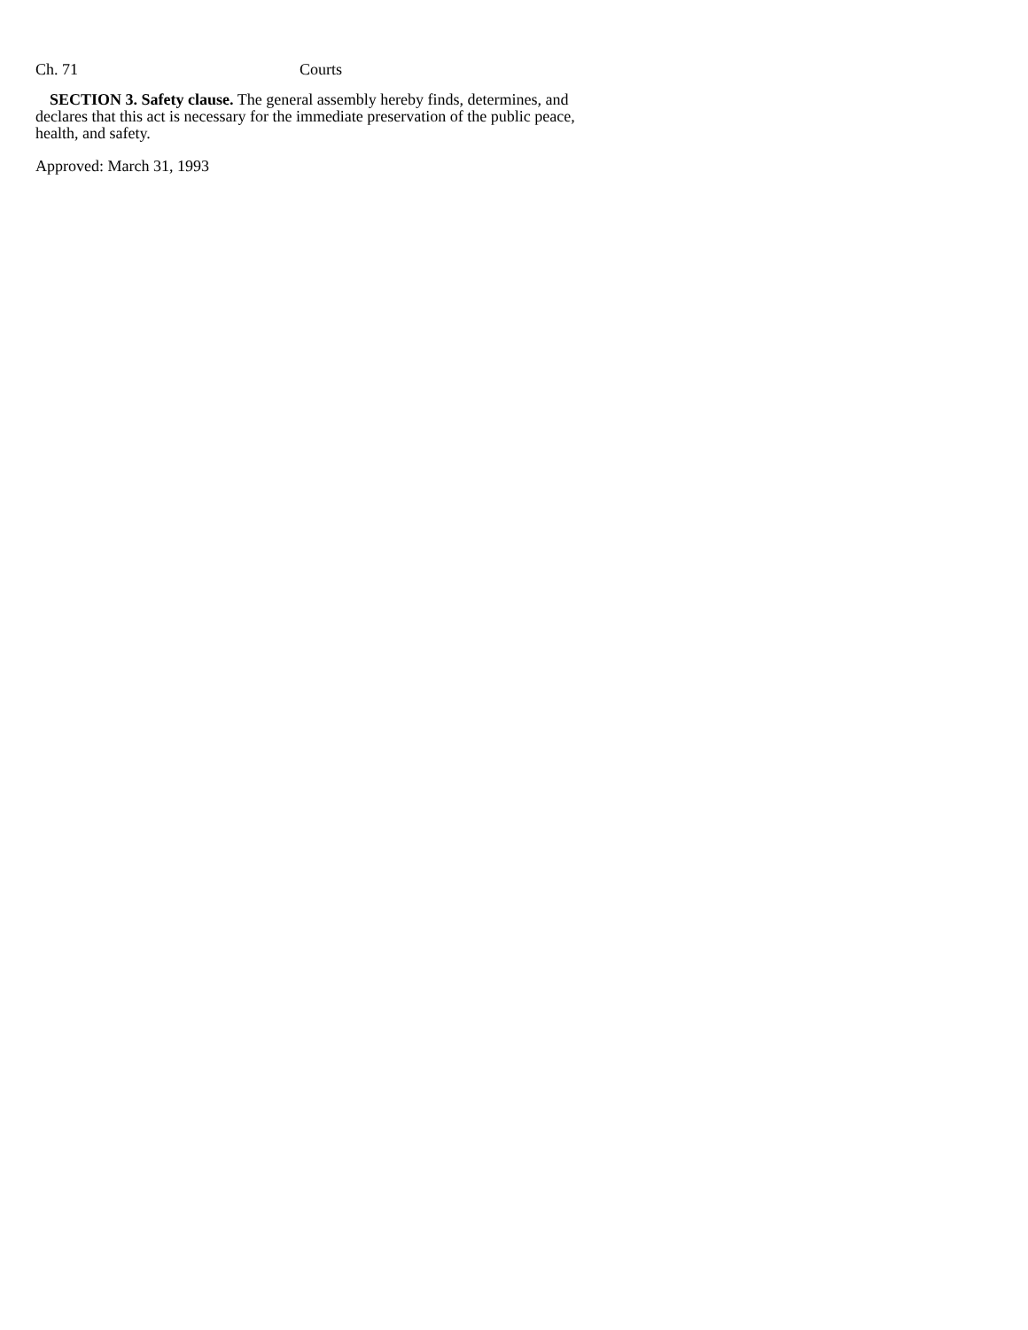Ch. 71 Courts
SECTION 3. Safety clause. The general assembly hereby finds, determines, and declares that this act is necessary for the immediate preservation of the public peace, health, and safety.
Approved: March 31, 1993